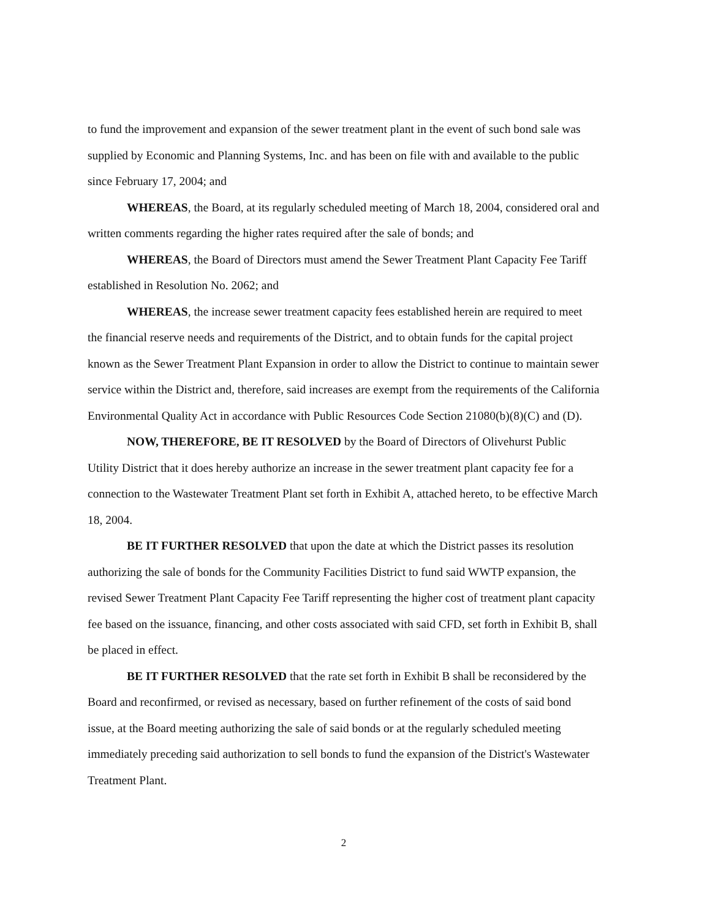to fund the improvement and expansion of the sewer treatment plant in the event of such bond sale was supplied by Economic and Planning Systems, Inc. and has been on file with and available to the public since February 17, 2004; and
WHEREAS, the Board, at its regularly scheduled meeting of March 18, 2004, considered oral and written comments regarding the higher rates required after the sale of bonds; and
WHEREAS, the Board of Directors must amend the Sewer Treatment Plant Capacity Fee Tariff established in Resolution No. 2062; and
WHEREAS, the increase sewer treatment capacity fees established herein are required to meet the financial reserve needs and requirements of the District, and to obtain funds for the capital project known as the Sewer Treatment Plant Expansion in order to allow the District to continue to maintain sewer service within the District and, therefore, said increases are exempt from the requirements of the California Environmental Quality Act in accordance with Public Resources Code Section 21080(b)(8)(C) and (D).
NOW, THEREFORE, BE IT RESOLVED by the Board of Directors of Olivehurst Public Utility District that it does hereby authorize an increase in the sewer treatment plant capacity fee for a connection to the Wastewater Treatment Plant set forth in Exhibit A, attached hereto, to be effective March 18, 2004.
BE IT FURTHER RESOLVED that upon the date at which the District passes its resolution authorizing the sale of bonds for the Community Facilities District to fund said WWTP expansion, the revised Sewer Treatment Plant Capacity Fee Tariff representing the higher cost of treatment plant capacity fee based on the issuance, financing, and other costs associated with said CFD, set forth in Exhibit B, shall be placed in effect.
BE IT FURTHER RESOLVED that the rate set forth in Exhibit B shall be reconsidered by the Board and reconfirmed, or revised as necessary, based on further refinement of the costs of said bond issue, at the Board meeting authorizing the sale of said bonds or at the regularly scheduled meeting immediately preceding said authorization to sell bonds to fund the expansion of the District's Wastewater Treatment Plant.
2